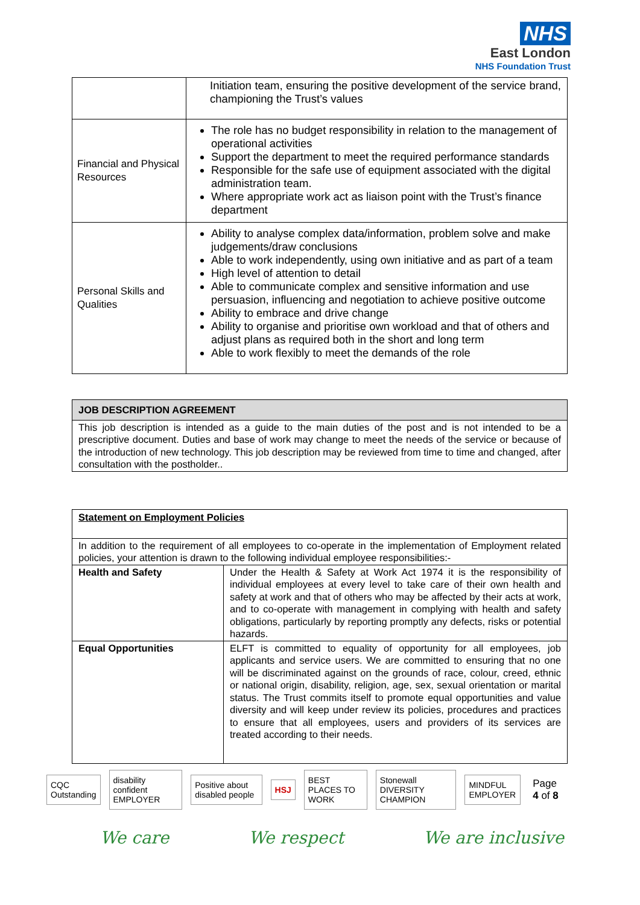NHS
East London
NHS Foundation Trust
| | Initiation team, ensuring the positive development of the service brand, championing the Trust’s values |
| Financial and Physical Resources | The role has no budget responsibility in relation to the management of operational activities Support the department to meet the required performance standards Responsible for the safe use of equipment associated with the digital administration team. Where appropriate work act as liaison point with the Trust’s finance department |
| Personal Skills and Qualities | Ability to analyse complex data/information, problem solve and make judgements/draw conclusions Able to work independently, using own initiative and as part of a team High level of attention to detail Able to communicate complex and sensitive information and use persuasion, influencing and negotiation to achieve positive outcome Ability to embrace and drive change Ability to organise and prioritise own workload and that of others and adjust plans as required both in the short and long term Able to work flexibly to meet the demands of the role |
| JOB DESCRIPTION AGREEMENT |
| This job description is intended as a guide to the main duties of the post and is not intended to be a prescriptive document. Duties and base of work may change to meet the needs of the service or because of the introduction of new technology. This job description may be reviewed from time to time and changed, after consultation with the postholder.. |
| Statement on Employment Policies | |
| In addition to the requirement of all employees to co-operate in the implementation of Employment related policies, your attention is drawn to the following individual employee responsibilities:- | |
| Health and Safety | Under the Health & Safety at Work Act 1974 it is the responsibility of individual employees at every level to take care of their own health and safety at work and that of others who may be affected by their acts at work, and to co-operate with management in complying with health and safety obligations, particularly by reporting promptly any defects, risks or potential hazards. |
| Equal Opportunities | ELFT is committed to equality of opportunity for all employees, job applicants and service users. We are committed to ensuring that no one will be discriminated against on the grounds of race, colour, creed, ethnic or national origin, disability, religion, age, sex, sexual orientation or marital status. The Trust commits itself to promote equal opportunities and value diversity and will keep under review its policies, procedures and practices to ensure that all employees, users and providers of its services are treated according to their needs. |
CQC Outstanding disability confident EMPLOYER Positive about disabled people HSJ BEST PLACES TO WORK Stonewall DIVERSITY CHAMPION MINDFUL EMPLOYER Page 4 of 8
We care We respect We are inclusive